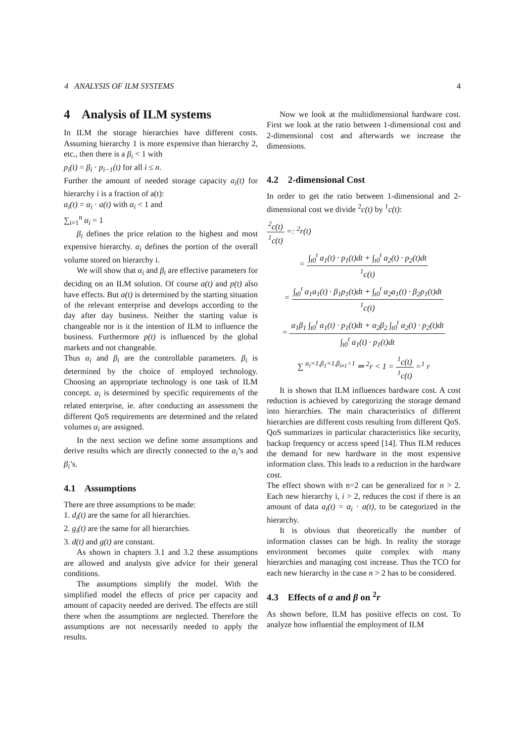4 ANALYSIS OF ILM SYSTEMS 4
4 Analysis of ILM systems
In ILM the storage hierarchies have different costs. Assuming hierarchy 1 is more expensive than hierarchy 2, etc., then there is a β<sub>i</sub> < 1 with
p<sub>i</sub>(t) = β<sub>i</sub> · p<sub>i−1</sub>(t) for all i ≤ n.
Further the amount of needed storage capacity a<sub>i</sub>(t) for hierarchy i is a fraction of a(t):
a<sub>i</sub>(t) = α<sub>i</sub> · a(t) with α<sub>i</sub> < 1 and
∑<sub>i=1</sub><sup>n</sup> α<sub>i</sub> = 1
β<sub>i</sub> defines the price relation to the highest and most expensive hierarchy. α<sub>i</sub> defines the portion of the overall volume stored on hierarchy i.
We will show that α<sub>i</sub> and β<sub>i</sub> are effective parameters for deciding on an ILM solution. Of course a(t) and p(t) also have effects. But a(t) is determined by the starting situation of the relevant enterprise and develops according to the day after day business. Neither the starting value is changeable nor is it the intention of ILM to influence the business. Furthermore p(t) is influenced by the global markets and not changeable.
Thus α<sub>i</sub> and β<sub>i</sub> are the controllable parameters. β<sub>i</sub> is determined by the choice of employed technology. Choosing an appropriate technology is one task of ILM concept. α<sub>i</sub> is determined by specific requirements of the related enterprise, ie. after conducting an assessment the different QoS requirements are determined and the related volumes α<sub>i</sub> are assigned.
In the next section we define some assumptions and derive results which are directly connected to the α<sub>i</sub>’s and β<sub>i</sub>’s.
4.1 Assumptions
There are three assumptions to be made:
1. d<sub>i</sub>(t) are the same for all hierarchies.
2. g<sub>i</sub>(t) are the same for all hierarchies.
3. d(t) and g(t) are constant.
As shown in chapters 3.1 and 3.2 these assumptions are allowed and analysts give advice for their general conditions.
The assumptions simplify the model. With the simplified model the effects of price per capacity and amount of capacity needed are derived. The effects are still there when the assumptions are neglected. Therefore the assumptions are not necessarily needed to apply the results.
Now we look at the multidimensional hardware cost. First we look at the ratio between 1-dimensional cost and 2-dimensional cost and afterwards we increase the dimensions.
4.2 2-dimensional Cost
In order to get the ratio between 1-dimensional and 2-dimensional cost we divide <sup>2</sup>c(t) by <sup>1</sup>c(t):
<sup>2</sup> c(t) <sup>1</sup>c(t) =: <sup>2</sup>r(t)
= ∫<sub>t0</sub><sup>t</sup> a<sub>1</sub>(t) · p<sub>1</sub>(t)dt + ∫<sub>t0</sub><sup>t</sup> a<sub>2</sub>(t) · p<sub>2</sub>(t)dt <sup>1</sup>c(t)
= ∫<sub>t0</sub><sup>t</sup> α<sub>1</sub>a<sub>1</sub>(t) · β<sub>1</sub>p<sub>1</sub>(t)dt + ∫<sub>t0</sub><sup>t</sup> α<sub>2</sub>a<sub>1</sub>(t) · β<sub>2</sub>p<sub>1</sub>(t)dt <sup>1</sup>c(t)
= α<sub>1</sub>β<sub>1</sub> ∫<sub>t0</sub><sup>t</sup> a<sub>1</sub>(t) · p<sub>1</sub>(t)dt + α<sub>2</sub>β<sub>2</sub> ∫<sub>t0</sub><sup>t</sup> a<sub>2</sub>(t) · p<sub>2</sub>(t)dt ∫<sub>t0</sub><sup>t</sup> a<sub>1</sub>(t) · p<sub>1</sub>(t)dt
∑ <sup>α<sub>i</sub>=1,β<sub>1</sub>=1,β<sub>i≠1</sub><1</sup> ⇒ <sup>2</sup>r < 1 = <sup>1</sup>c(t) <sup>1</sup>c(t) =<sup>1</sup> r
It is shown that ILM influences hardware cost. A cost reduction is achieved by categorizing the storage demand into hierarchies. The main characteristics of different hierarchies are different costs resulting from different QoS. QoS summarizes in particular characteristics like security, backup frequency or access speed [14]. Thus ILM reduces the demand for new hardware in the most expensive information class. This leads to a reduction in the hardware cost.
The effect shown with n=2 can be generalized for n > 2. Each new hierarchy i, i > 2, reduces the cost if there is an amount of data a<sub>i</sub>(t) = α<sub>i</sub> · a(t), to be categorized in the hierarchy.
It is obvious that theoretically the number of information classes can be high. In reality the storage environment becomes quite complex with many hierarchies and managing cost increase. Thus the TCO for each new hierarchy in the case n > 2 has to be considered.
4.3 Effects of α and β on <sup>2</sup>r
As shown before, ILM has positive effects on cost. To analyze how influential the employment of ILM